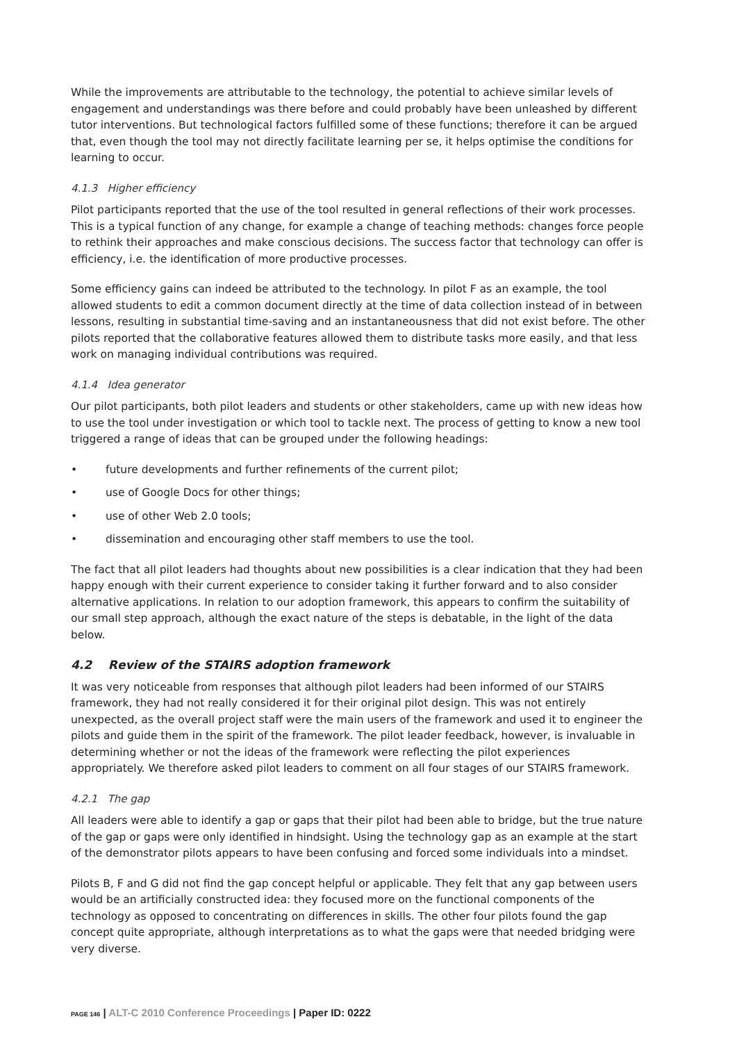While the improvements are attributable to the technology, the potential to achieve similar levels of engagement and understandings was there before and could probably have been unleashed by different tutor interventions. But technological factors fulfilled some of these functions; therefore it can be argued that, even though the tool may not directly facilitate learning per se, it helps optimise the conditions for learning to occur.
4.1.3 Higher efficiency
Pilot participants reported that the use of the tool resulted in general reflections of their work processes. This is a typical function of any change, for example a change of teaching methods: changes force people to rethink their approaches and make conscious decisions. The success factor that technology can offer is efficiency, i.e. the identification of more productive processes.
Some efficiency gains can indeed be attributed to the technology. In pilot F as an example, the tool allowed students to edit a common document directly at the time of data collection instead of in between lessons, resulting in substantial time-saving and an instantaneousness that did not exist before. The other pilots reported that the collaborative features allowed them to distribute tasks more easily, and that less work on managing individual contributions was required.
4.1.4 Idea generator
Our pilot participants, both pilot leaders and students or other stakeholders, came up with new ideas how to use the tool under investigation or which tool to tackle next. The process of getting to know a new tool triggered a range of ideas that can be grouped under the following headings:
• future developments and further refinements of the current pilot;
• use of Google Docs for other things;
• use of other Web 2.0 tools;
• dissemination and encouraging other staff members to use the tool.
The fact that all pilot leaders had thoughts about new possibilities is a clear indication that they had been happy enough with their current experience to consider taking it further forward and to also consider alternative applications. In relation to our adoption framework, this appears to confirm the suitability of our small step approach, although the exact nature of the steps is debatable, in the light of the data below.
4.2 Review of the STAIRS adoption framework
It was very noticeable from responses that although pilot leaders had been informed of our STAIRS framework, they had not really considered it for their original pilot design. This was not entirely unexpected, as the overall project staff were the main users of the framework and used it to engineer the pilots and guide them in the spirit of the framework. The pilot leader feedback, however, is invaluable in determining whether or not the ideas of the framework were reflecting the pilot experiences appropriately. We therefore asked pilot leaders to comment on all four stages of our STAIRS framework.
4.2.1 The gap
All leaders were able to identify a gap or gaps that their pilot had been able to bridge, but the true nature of the gap or gaps were only identified in hindsight. Using the technology gap as an example at the start of the demonstrator pilots appears to have been confusing and forced some individuals into a mindset.
Pilots B, F and G did not find the gap concept helpful or applicable. They felt that any gap between users would be an artificially constructed idea: they focused more on the functional components of the technology as opposed to concentrating on differences in skills. The other four pilots found the gap concept quite appropriate, although interpretations as to what the gaps were that needed bridging were very diverse.
PAGE 146 | ALT-C 2010 Conference Proceedings | Paper ID: 0222